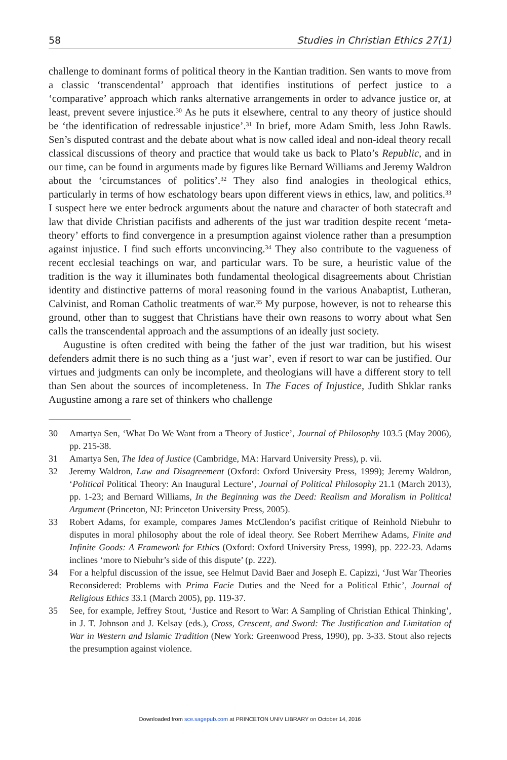58 Studies in Christian Ethics 27(1)
challenge to dominant forms of political theory in the Kantian tradition. Sen wants to move from a classic ‘transcendental’ approach that identifies institutions of perfect justice to a ‘comparative’ approach which ranks alternative arrangements in order to advance justice or, at least, prevent severe injustice.<sup>30</sup> As he puts it elsewhere, central to any theory of justice should be ‘the identification of redressable injustice’.<sup>31</sup> In brief, more Adam Smith, less John Rawls. Sen’s disputed contrast and the debate about what is now called ideal and non-ideal theory recall classical discussions of theory and practice that would take us back to Plato’s Republic, and in our time, can be found in arguments made by figures like Bernard Williams and Jeremy Waldron about the ‘circumstances of politics’.<sup>32</sup> They also find analogies in theological ethics, particularly in terms of how eschatology bears upon different views in ethics, law, and politics.<sup>33</sup> I suspect here we enter bedrock arguments about the nature and character of both statecraft and law that divide Christian pacifists and adherents of the just war tradition despite recent ‘meta-theory’ efforts to find convergence in a presumption against violence rather than a presumption against injustice. I find such efforts unconvincing.<sup>34</sup> They also contribute to the vagueness of recent ecclesial teachings on war, and particular wars. To be sure, a heuristic value of the tradition is the way it illuminates both fundamental theological disagreements about Christian identity and distinctive patterns of moral reasoning found in the various Anabaptist, Lutheran, Calvinist, and Roman Catholic treatments of war.<sup>35</sup> My purpose, however, is not to rehearse this ground, other than to suggest that Christians have their own reasons to worry about what Sen calls the transcendental approach and the assumptions of an ideally just society.
Augustine is often credited with being the father of the just war tradition, but his wisest defenders admit there is no such thing as a ‘just war’, even if resort to war can be justified. Our virtues and judgments can only be incomplete, and theologians will have a different story to tell than Sen about the sources of incompleteness. In The Faces of Injustice, Judith Shklar ranks Augustine among a rare set of thinkers who challenge
30 Amartya Sen, ‘What Do We Want from a Theory of Justice’, Journal of Philosophy 103.5 (May 2006), pp. 215-38.
31 Amartya Sen, The Idea of Justice (Cambridge, MA: Harvard University Press), p. vii.
32 Jeremy Waldron, Law and Disagreement (Oxford: Oxford University Press, 1999); Jeremy Waldron, ‘Political Political Theory: An Inaugural Lecture’, Journal of Political Philosophy 21.1 (March 2013), pp. 1-23; and Bernard Williams, In the Beginning was the Deed: Realism and Moralism in Political Argument (Princeton, NJ: Princeton University Press, 2005).
33 Robert Adams, for example, compares James McClendon’s pacifist critique of Reinhold Niebuhr to disputes in moral philosophy about the role of ideal theory. See Robert Merrihew Adams, Finite and Infinite Goods: A Framework for Ethics (Oxford: Oxford University Press, 1999), pp. 222-23. Adams inclines ‘more to Niebuhr’s side of this dispute’ (p. 222).
34 For a helpful discussion of the issue, see Helmut David Baer and Joseph E. Capizzi, ‘Just War Theories Reconsidered: Problems with Prima Facie Duties and the Need for a Political Ethic’, Journal of Religious Ethics 33.1 (March 2005), pp. 119-37.
35 See, for example, Jeffrey Stout, ‘Justice and Resort to War: A Sampling of Christian Ethical Thinking’, in J. T. Johnson and J. Kelsay (eds.), Cross, Crescent, and Sword: The Justification and Limitation of War in Western and Islamic Tradition (New York: Greenwood Press, 1990), pp. 3-33. Stout also rejects the presumption against violence.
Downloaded from sce.sagepub.com at PRINCETON UNIV LIBRARY on October 14, 2016